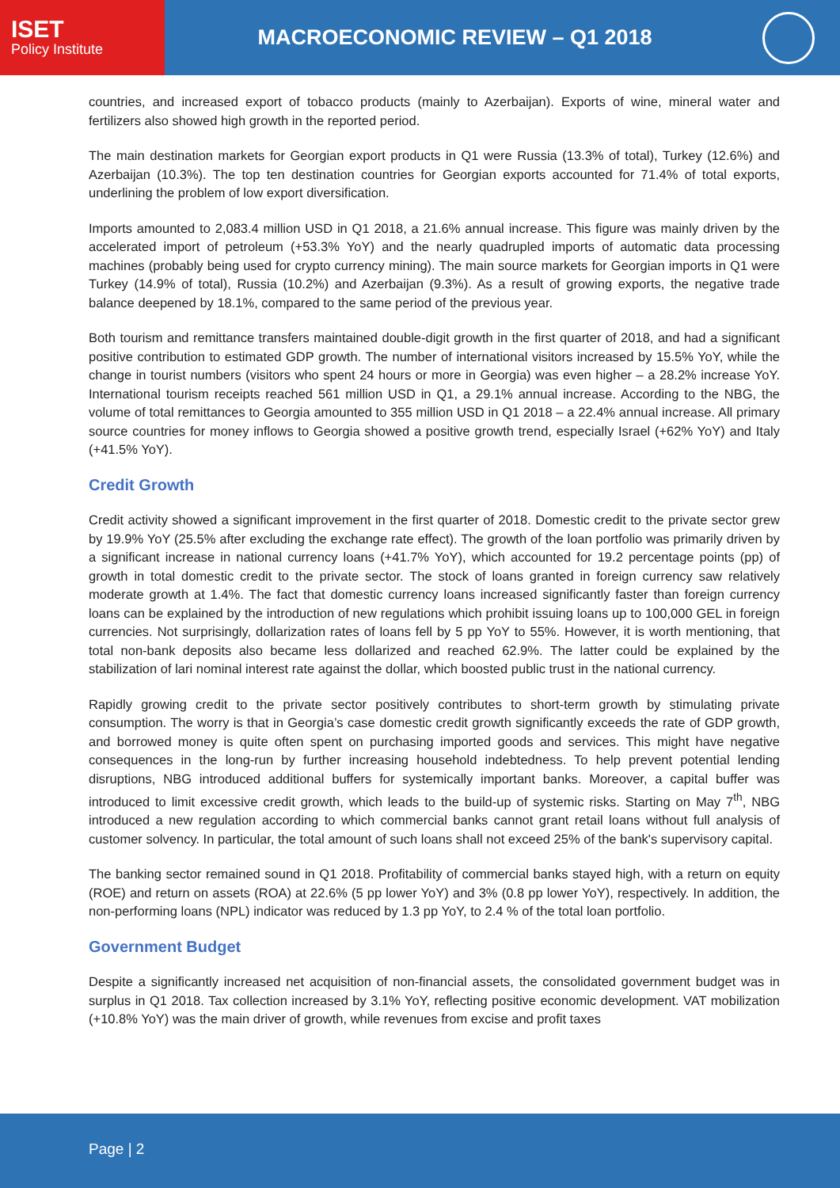ISET
Policy Institute
MACROECONOMIC REVIEW – Q1 2018
countries, and increased export of tobacco products (mainly to Azerbaijan). Exports of wine, mineral water and fertilizers also showed high growth in the reported period.
The main destination markets for Georgian export products in Q1 were Russia (13.3% of total), Turkey (12.6%) and Azerbaijan (10.3%). The top ten destination countries for Georgian exports accounted for 71.4% of total exports, underlining the problem of low export diversification.
Imports amounted to 2,083.4 million USD in Q1 2018, a 21.6% annual increase. This figure was mainly driven by the accelerated import of petroleum (+53.3% YoY) and the nearly quadrupled imports of automatic data processing machines (probably being used for crypto currency mining). The main source markets for Georgian imports in Q1 were Turkey (14.9% of total), Russia (10.2%) and Azerbaijan (9.3%). As a result of growing exports, the negative trade balance deepened by 18.1%, compared to the same period of the previous year.
Both tourism and remittance transfers maintained double-digit growth in the first quarter of 2018, and had a significant positive contribution to estimated GDP growth. The number of international visitors increased by 15.5% YoY, while the change in tourist numbers (visitors who spent 24 hours or more in Georgia) was even higher – a 28.2% increase YoY. International tourism receipts reached 561 million USD in Q1, a 29.1% annual increase. According to the NBG, the volume of total remittances to Georgia amounted to 355 million USD in Q1 2018 – a 22.4% annual increase. All primary source countries for money inflows to Georgia showed a positive growth trend, especially Israel (+62% YoY) and Italy (+41.5% YoY).
Credit Growth
Credit activity showed a significant improvement in the first quarter of 2018. Domestic credit to the private sector grew by 19.9% YoY (25.5% after excluding the exchange rate effect). The growth of the loan portfolio was primarily driven by a significant increase in national currency loans (+41.7% YoY), which accounted for 19.2 percentage points (pp) of growth in total domestic credit to the private sector. The stock of loans granted in foreign currency saw relatively moderate growth at 1.4%. The fact that domestic currency loans increased significantly faster than foreign currency loans can be explained by the introduction of new regulations which prohibit issuing loans up to 100,000 GEL in foreign currencies. Not surprisingly, dollarization rates of loans fell by 5 pp YoY to 55%. However, it is worth mentioning, that total non-bank deposits also became less dollarized and reached 62.9%. The latter could be explained by the stabilization of lari nominal interest rate against the dollar, which boosted public trust in the national currency.
Rapidly growing credit to the private sector positively contributes to short-term growth by stimulating private consumption. The worry is that in Georgia’s case domestic credit growth significantly exceeds the rate of GDP growth, and borrowed money is quite often spent on purchasing imported goods and services. This might have negative consequences in the long-run by further increasing household indebtedness. To help prevent potential lending disruptions, NBG introduced additional buffers for systemically important banks. Moreover, a capital buffer was introduced to limit excessive credit growth, which leads to the build-up of systemic risks. Starting on May 7<sup>th</sup>, NBG introduced a new regulation according to which commercial banks cannot grant retail loans without full analysis of customer solvency. In particular, the total amount of such loans shall not exceed 25% of the bank's supervisory capital.
The banking sector remained sound in Q1 2018. Profitability of commercial banks stayed high, with a return on equity (ROE) and return on assets (ROA) at 22.6% (5 pp lower YoY) and 3% (0.8 pp lower YoY), respectively. In addition, the non-performing loans (NPL) indicator was reduced by 1.3 pp YoY, to 2.4 % of the total loan portfolio.
Government Budget
Despite a significantly increased net acquisition of non-financial assets, the consolidated government budget was in surplus in Q1 2018. Tax collection increased by 3.1% YoY, reflecting positive economic development. VAT mobilization (+10.8% YoY) was the main driver of growth, while revenues from excise and profit taxes
Page | 2